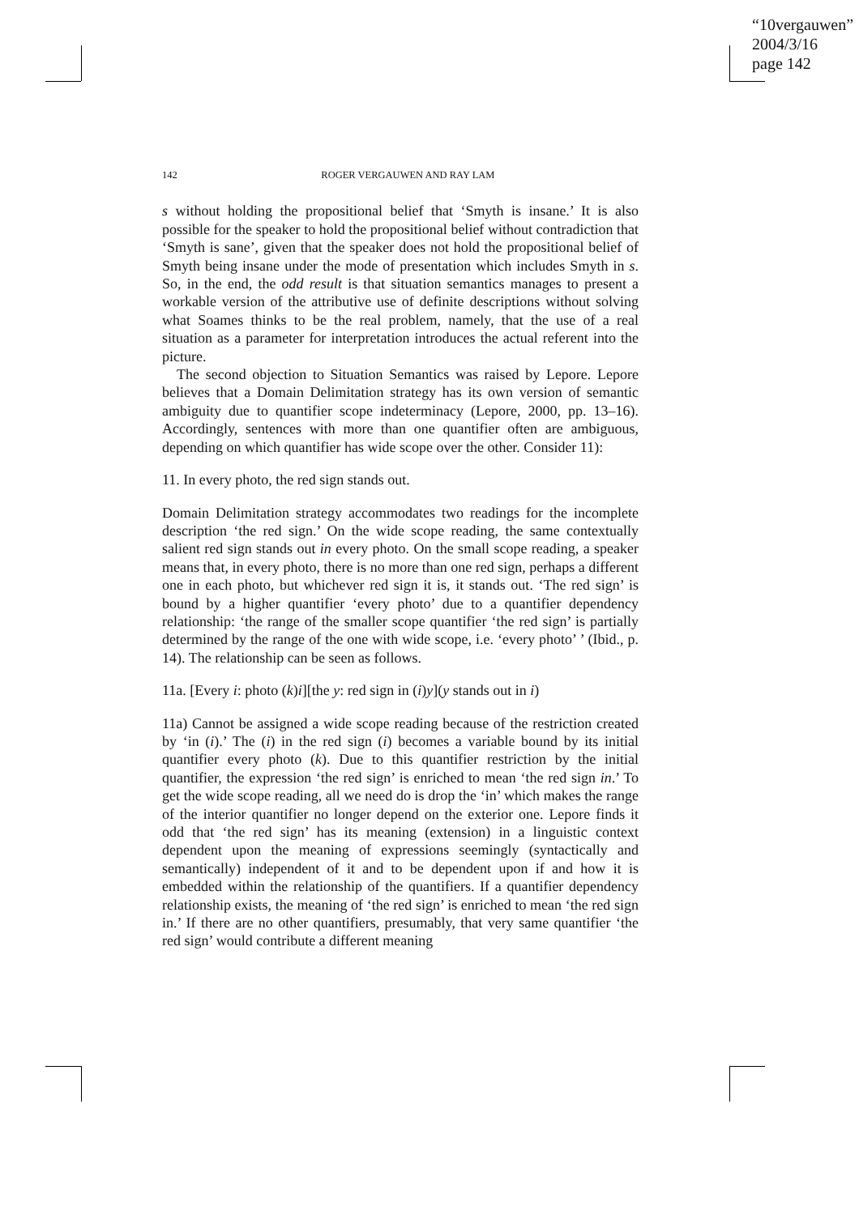“10vergauwen”
2004/3/16
page 142
142 ROGER VERGAUWEN AND RAY LAM
s without holding the propositional belief that ‘Smyth is insane.’ It is also possible for the speaker to hold the propositional belief without contradiction that ‘Smyth is sane’, given that the speaker does not hold the propositional belief of Smyth being insane under the mode of presentation which includes Smyth in s. So, in the end, the odd result is that situation semantics manages to present a workable version of the attributive use of definite descriptions without solving what Soames thinks to be the real problem, namely, that the use of a real situation as a parameter for interpretation introduces the actual referent into the picture.
The second objection to Situation Semantics was raised by Lepore. Lepore believes that a Domain Delimitation strategy has its own version of semantic ambiguity due to quantifier scope indeterminacy (Lepore, 2000, pp. 13–16). Accordingly, sentences with more than one quantifier often are ambiguous, depending on which quantifier has wide scope over the other. Consider 11):
11. In every photo, the red sign stands out.
Domain Delimitation strategy accommodates two readings for the incomplete description ‘the red sign.’ On the wide scope reading, the same contextually salient red sign stands out in every photo. On the small scope reading, a speaker means that, in every photo, there is no more than one red sign, perhaps a different one in each photo, but whichever red sign it is, it stands out. ‘The red sign’ is bound by a higher quantifier ‘every photo’ due to a quantifier dependency relationship: ‘the range of the smaller scope quantifier ‘the red sign’ is partially determined by the range of the one with wide scope, i.e. ‘every photo’ ’ (Ibid., p. 14). The relationship can be seen as follows.
11a. [Every i: photo (k)i][the y: red sign in (i)y](y stands out in i)
11a) Cannot be assigned a wide scope reading because of the restriction created by ‘in (i).’ The (i) in the red sign (i) becomes a variable bound by its initial quantifier every photo (k). Due to this quantifier restriction by the initial quantifier, the expression ‘the red sign’ is enriched to mean ‘the red sign in.’ To get the wide scope reading, all we need do is drop the ‘in’ which makes the range of the interior quantifier no longer depend on the exterior one. Lepore finds it odd that ‘the red sign’ has its meaning (extension) in a linguistic context dependent upon the meaning of expressions seemingly (syntactically and semantically) independent of it and to be dependent upon if and how it is embedded within the relationship of the quantifiers. If a quantifier dependency relationship exists, the meaning of ‘the red sign’ is enriched to mean ‘the red sign in.’ If there are no other quantifiers, presumably, that very same quantifier ‘the red sign’ would contribute a different meaning